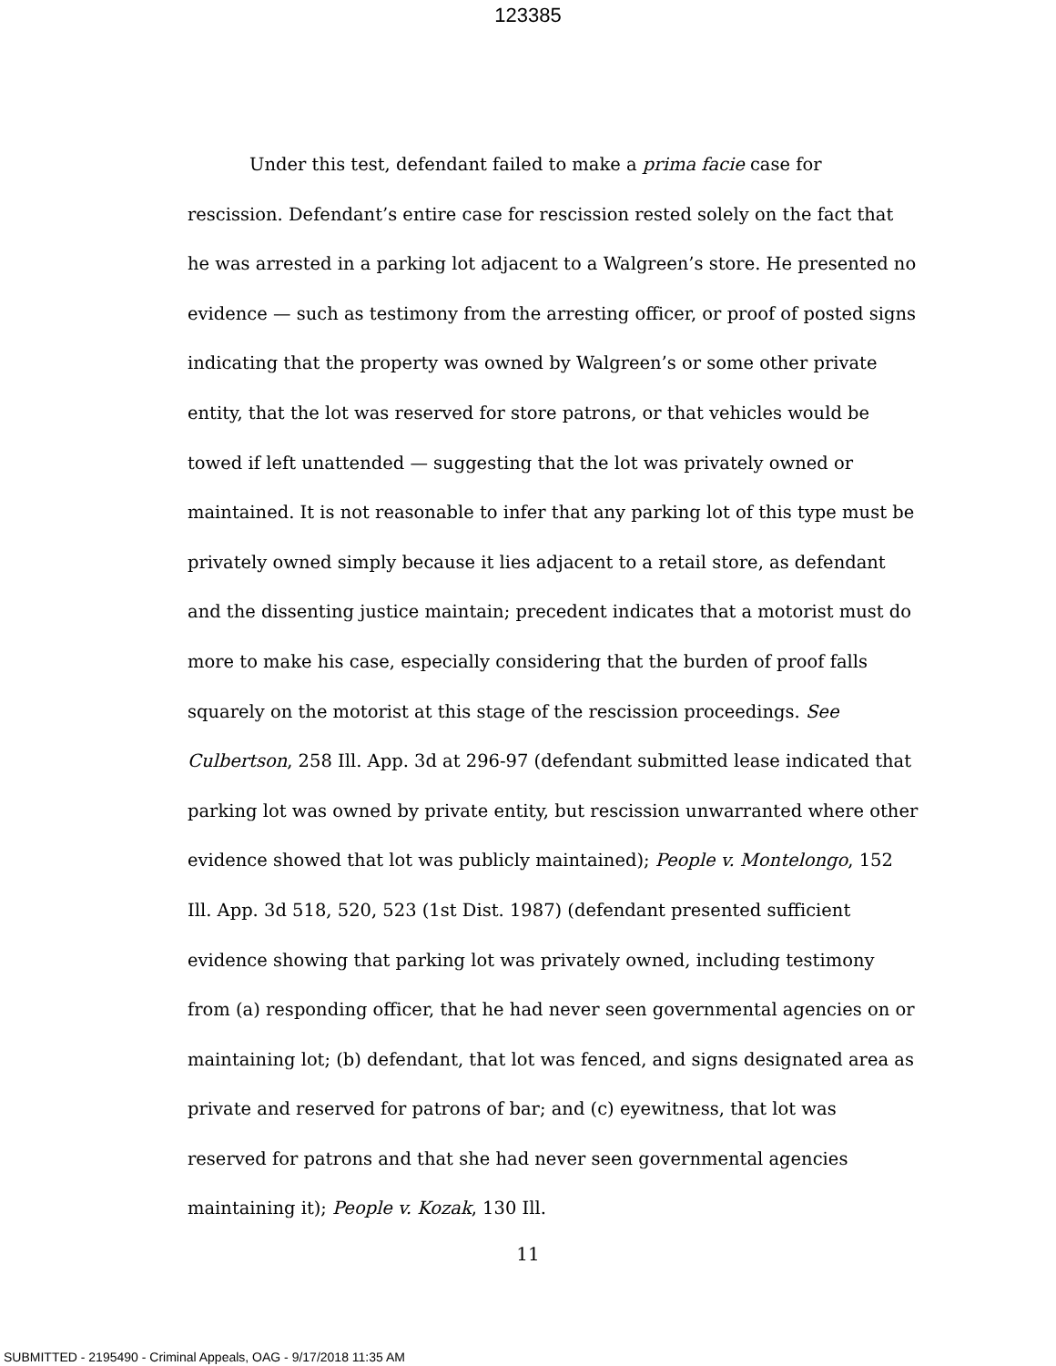123385
Under this test, defendant failed to make a prima facie case for rescission. Defendant’s entire case for rescission rested solely on the fact that he was arrested in a parking lot adjacent to a Walgreen’s store. He presented no evidence — such as testimony from the arresting officer, or proof of posted signs indicating that the property was owned by Walgreen’s or some other private entity, that the lot was reserved for store patrons, or that vehicles would be towed if left unattended — suggesting that the lot was privately owned or maintained. It is not reasonable to infer that any parking lot of this type must be privately owned simply because it lies adjacent to a retail store, as defendant and the dissenting justice maintain; precedent indicates that a motorist must do more to make his case, especially considering that the burden of proof falls squarely on the motorist at this stage of the rescission proceedings. See Culbertson, 258 Ill. App. 3d at 296-97 (defendant submitted lease indicated that parking lot was owned by private entity, but rescission unwarranted where other evidence showed that lot was publicly maintained); People v. Montelongo, 152 Ill. App. 3d 518, 520, 523 (1st Dist. 1987) (defendant presented sufficient evidence showing that parking lot was privately owned, including testimony from (a) responding officer, that he had never seen governmental agencies on or maintaining lot; (b) defendant, that lot was fenced, and signs designated area as private and reserved for patrons of bar; and (c) eyewitness, that lot was reserved for patrons and that she had never seen governmental agencies maintaining it); People v. Kozak, 130 Ill.
11
SUBMITTED - 2195490 - Criminal Appeals, OAG - 9/17/2018 11:35 AM